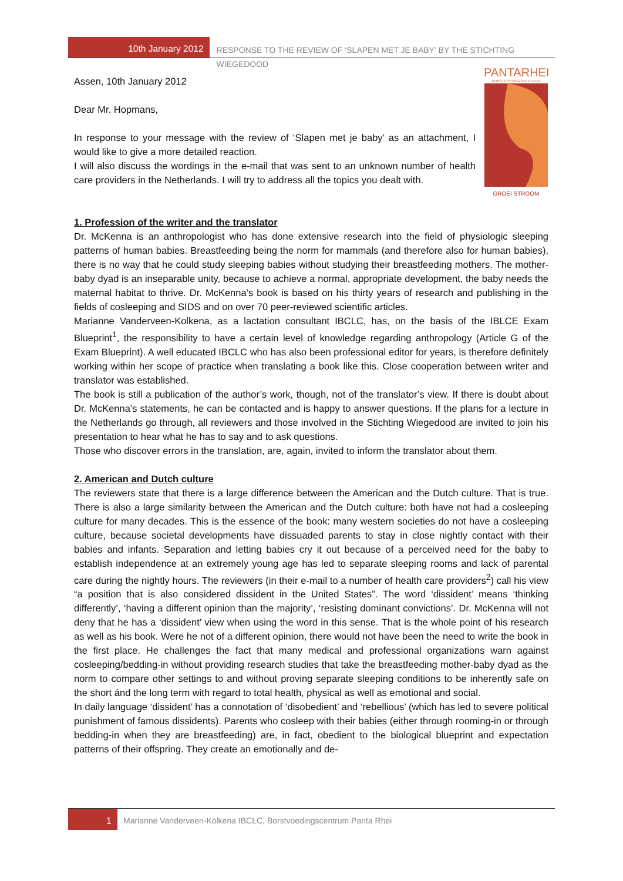10th January 2012 RESPONSE TO THE REVIEW OF ‘SLAPEN MET JE BABY’ BY THE STICHTING WIEGEDOOD
PANTARHEI
BORSTVOEDINGSCENTRUM
GROEI STROOM
Assen, 10th January 2012
Dear Mr. Hopmans,
In response to your message with the review of ‘Slapen met je baby’ as an attach­ment, I would like to give a more detailed reaction.
I will also discuss the wordings in the e-mail that was sent to an unknown number of health care providers in the Netherlands. I will try to address all the topics you dealt with.
1. Profession of the writer and the translator
Dr. McKenna is an anthropologist who has done extensive research into the field of physiologic sleep­ing patterns of human babies. Breastfeeding being the norm for mammals (and therefore also for human babies), there is no way that he could study sleeping babies without studying their breast­feeding mothers. The mother-baby dyad is an inseparable unity, because to achieve a normal, ap­propriate development, the baby needs the maternal habitat to thrive. Dr. McKenna’s book is based on his thirty years of research and publishing in the fields of cosleeping and SIDS and on over 70 peer-reviewed scientific articles.
Marianne Vanderveen-Kolkena, as a lactation consultant IBCLC, has, on the basis of the IBLCE Exam Blueprint<sup>1</sup>, the responsibility to have a certain level of knowledge regarding anthropology (Article G of the Exam Blueprint). A well educated IBCLC who has also been professional editor for years, is therefore definitely working within her scope of practice when translating a book like this. Close co­operation between writer and translator was established.
The book is still a publication of the author’s work, though, not of the translator’s view. If there is doubt about Dr. McKenna’s statements, he can be contacted and is happy to answer questions. If the plans for a lecture in the Netherlands go through, all reviewers and those involved in the Stichting Wiegedood are invited to join his presentation to hear what he has to say and to ask questions.
Those who discover errors in the translation, are, again, invited to inform the translator about them.
2. American and Dutch culture
The reviewers state that there is a large difference between the American and the Dutch culture. That is true. There is also a large similarity between the American and the Dutch culture: both have not had a cosleeping culture for many decades. This is the essence of the book: many western socie­ties do not have a cosleeping culture, because societal developments have dissuaded parents to stay in close nightly contact with their babies and infants. Separation and letting babies cry it out because of a perceived need for the baby to establish independence at an extremely young age has led to separate sleeping rooms and lack of parental care during the nightly hours. The reviewers (in their e-mail to a number of health care providers<sup>2</sup>) call his view “a position that is also considered dissident in the United States”. The word ‘dissident’ means ‘thinking differently’, ‘having a different opinion than the majority’, ‘resisting dominant convictions’. Dr. McKenna will not deny that he has a ‘dissi­dent’ view when using the word in this sense. That is the whole point of his research as well as his book. Were he not of a different opinion, there would not have been the need to write the book in the first place. He challenges the fact that many medical and professional organizations warn against cosleeping/bedding-in without providing research studies that take the breastfeeding mother-baby dyad as the norm to compare other settings to and without proving separate sleeping conditions to be inherently safe on the short ánd the long term with regard to total health, physical as well as emo­tional and social.
In daily language ‘dissident’ has a connotation of ‘disobedient’ and ‘rebellious’ (which has led to se­vere political punishment of famous dissidents). Parents who cosleep with their babies (either through rooming-in or through bedding-in when they are breastfeeding) are, in fact, obedient to the biological blueprint and expectation patterns of their offspring. They create an emotionally and de-
1
Marianne Vanderveen-Kolkena IBCLC, Borstvoedingscentrum Panta Rhei